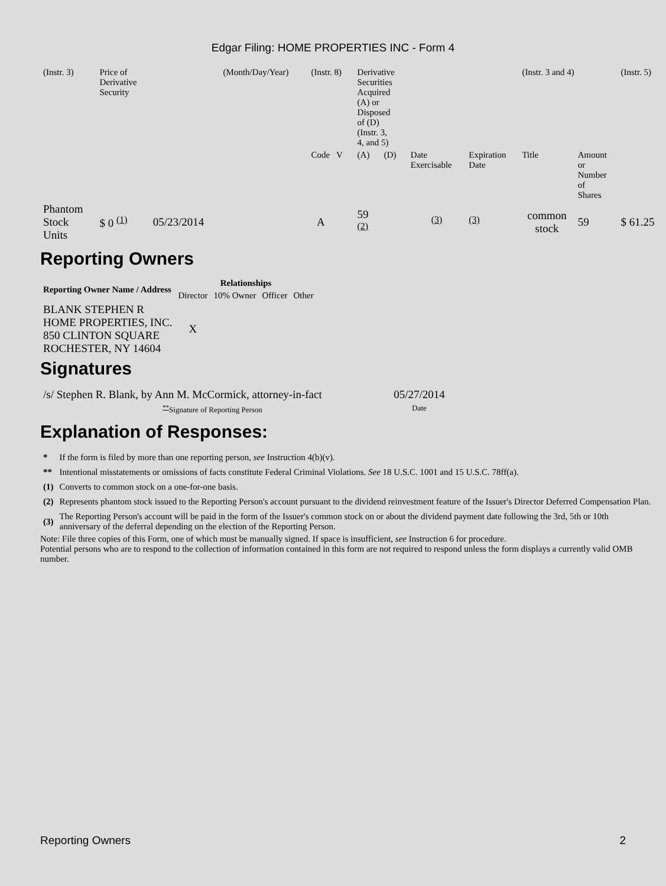Edgar Filing: HOME PROPERTIES INC - Form 4
| (Instr. 3) | Price of Derivative Security | | (Month/Day/Year) | (Instr. 8) | Derivative Securities Acquired (A) or Disposed of (D) (Instr. 3, 4, and 5) | | | | (Instr. 3 and 4) | | (Instr. 5) |
| | | | | Code V | (A) | (D) | Date Exercisable | Expiration Date | Title | Amount or Number of Shares | |
| Phantom Stock Units | $ 0 <sup>(1)</sup> | 05/23/2014 | | A | 59 <sup>(2)</sup> | | <sup>(3)</sup> | <sup>(3)</sup> | common stock | 59 | $ 61.25 |
Reporting Owners
| Reporting Owner Name / Address | Relationships | | | |
| --- | --- | --- | --- | --- |
| | Director | 10% Owner | Officer | Other |
| BLANK STEPHEN R HOME PROPERTIES, INC. 850 CLINTON SQUARE ROCHESTER, NY 14604 | X | | | |
Signatures
| /s/ Stephen R. Blank, by Ann M. McCormick, attorney-in-fact | 05/27/2014 |
| <sup>**</sup> Signature of Reporting Person | Date |
Explanation of Responses:
| * | If the form is filed by more than one reporting person, see Instruction 4(b)(v). |
| ** | Intentional misstatements or omissions of facts constitute Federal Criminal Violations. See 18 U.S.C. 1001 and 15 U.S.C. 78ff(a). |
| (1) | Converts to common stock on a one-for-one basis. |
| (2) | Represents phantom stock issued to the Reporting Person's account pursuant to the dividend reinvestment feature of the Issuer's Director Deferred Compensation Plan. |
| (3) | The Reporting Person's account will be paid in the form of the Issuer's common stock on or about the dividend payment date following the 3rd, 5th or 10th anniversary of the deferral depending on the election of the Reporting Person. |
Note: File three copies of this Form, one of which must be manually signed. If space is insufficient, see Instruction 6 for procedure.
Potential persons who are to respond to the collection of information contained in this form are not required to respond unless the form displays a currently valid OMB number.
Reporting Owners 2